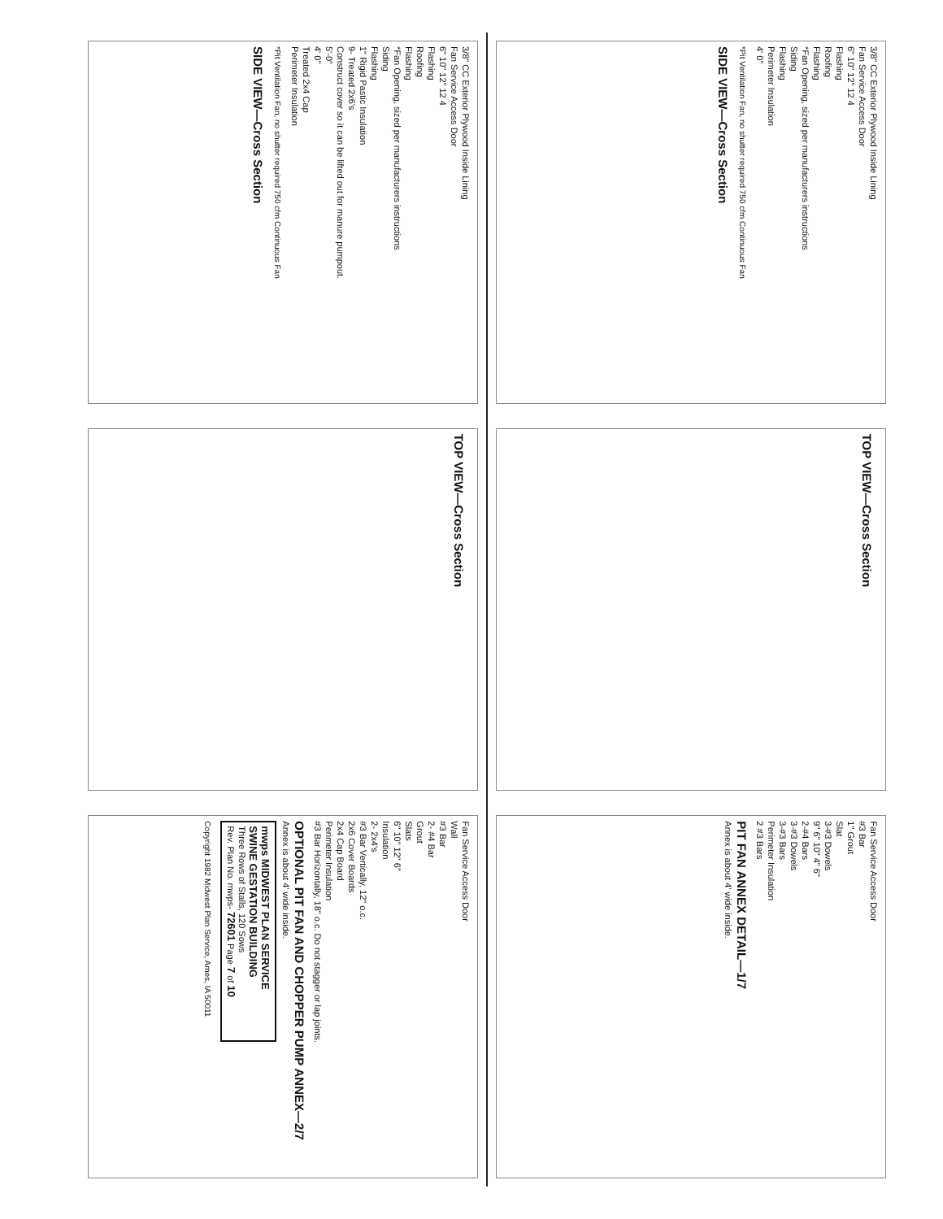3/8" CC Exterior Plywood Inside Lining
Fan Service Access Door
6" 10" 12" 12 4
Flashing
Roofing
Flashing
*Fan Opening, sized per manufacturers instructions
Siding
Flashing
Perimeter Insulation
4' 0"
*Pit Ventilation Fan, no shutter required 750 cfm Continuous Fan
SIDE VIEW—Cross Section
TOP VIEW—Cross Section
Fan Service Access Door
#3 Bar
1" Grout
Slat
3-#3 Dowels
9" 6" 10" 4" 6"
2-#4 Bars
3-#3 Dowels
3-#3 Bars
Perimeter Insulation
2 #3 Bars
PIT FAN ANNEX DETAIL—1/7
Annex is about 4' wide inside.
3/8" CC Exterior Plywood Inside Lining
Fan Service Access Door
6" 10" 12" 12 4
Flashing
Roofing
Flashing
*Fan Opening, sized per manufacturers instructions
Siding
Flashing
1" Rigid Pastic Insulation
9- Treated 2x6's
Construct cover so it can be lifted out for manure pumpout.
5'-0"
4' 0"
Treated 2x4 Cap
Perimeter Insulation
*Pit Ventilation Fan, no shutter required 750 cfm Continuous Fan
SIDE VIEW—Cross Section
TOP VIEW—Cross Section
Fan Service Access Door
Wall
#3 Bar
2- #4 Bar
Grout
Slats
6" 10" 12" 6"
Insulation
2- 2x4's
#3 Bar Vertically, 12" o.c.
2x6 Cover Boards
2x4 Cap Board
Perimeter Insulation
#3 Bar Horizontally, 18" o.c. Do not stagger or lap joints.
OPTIONAL PIT FAN AND CHOPPER PUMP ANNEX—2/7
Annex is about 4' wide inside.
mwps MIDWEST PLAN SERVICE
SWINE GESTATION BUILDING
Three Rows of Stalls, 120 Sows
Rev. Plan No. mwps- 72601 Page 7 of 10
Copyright 1982 Midwest Plan Service, Ames, IA 50011